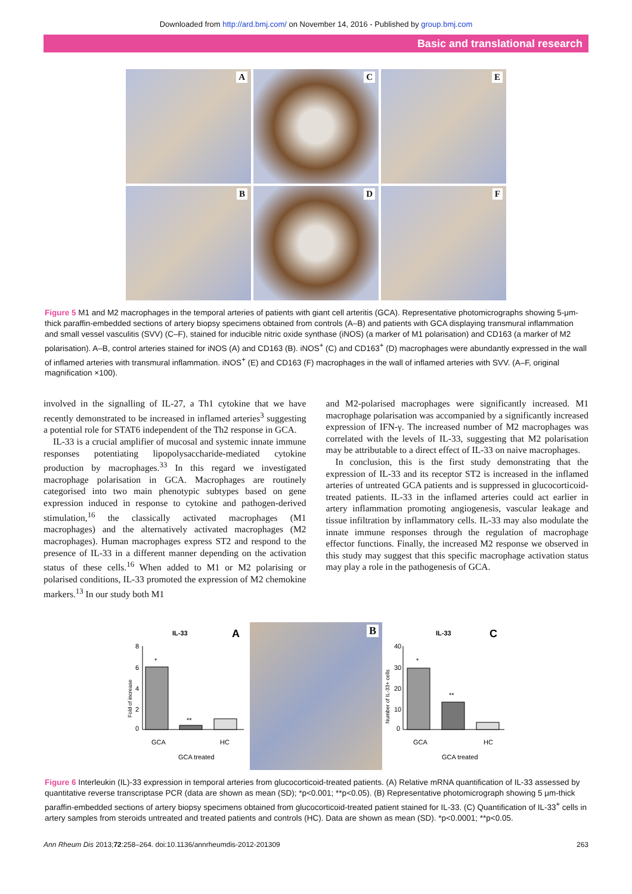Downloaded from http://ard.bmj.com/ on November 14, 2016 - Published by group.bmj.com
Basic and translational research
A
C
E
B
D
F
Figure 5 M1 and M2 macrophages in the temporal arteries of patients with giant cell arteritis (GCA). Representative photomicrographs showing 5-μm-thick paraffin-embedded sections of artery biopsy specimens obtained from controls (A–B) and patients with GCA displaying transmural inflammation and small vessel vasculitis (SVV) (C–F), stained for inducible nitric oxide synthase (iNOS) (a marker of M1 polarisation) and CD163 (a marker of M2 polarisation). A–B, control arteries stained for iNOS (A) and CD163 (B). iNOS<sup>+</sup> (C) and CD163<sup>+</sup> (D) macrophages were abundantly expressed in the wall of inflamed arteries with transmural inflammation. iNOS<sup>+</sup> (E) and CD163 (F) macrophages in the wall of inflamed arteries with SVV. (A–F, original magnification ×100).
involved in the signalling of IL-27, a Th1 cytokine that we have recently demonstrated to be increased in inflamed arteries<sup>3</sup> suggesting a potential role for STAT6 independent of the Th2 response in GCA.
IL-33 is a crucial amplifier of mucosal and systemic innate immune responses potentiating lipopolysaccharide-mediated cytokine production by macrophages.<sup>33</sup> In this regard we investigated macrophage polarisation in GCA. Macrophages are routinely categorised into two main phenotypic subtypes based on gene expression induced in response to cytokine and pathogen-derived stimulation,<sup>16</sup> the classically activated macrophages (M1 macrophages) and the alternatively activated macrophages (M2 macrophages). Human macrophages express ST2 and respond to the presence of IL-33 in a different manner depending on the activation status of these cells.<sup>16</sup> When added to M1 or M2 polarising or polarised conditions, IL-33 promoted the expression of M2 chemokine markers.<sup>13</sup> In our study both M1
and M2-polarised macrophages were significantly increased. M1 macrophage polarisation was accompanied by a significantly increased expression of IFN-γ. The increased number of M2 macrophages was correlated with the levels of IL-33, suggesting that M2 polarisation may be attributable to a direct effect of IL-33 on naive macrophages.
In conclusion, this is the first study demonstrating that the expression of IL-33 and its receptor ST2 is increased in the inflamed arteries of untreated GCA patients and is suppressed in glucocorticoid-treated patients. IL-33 in the inflamed arteries could act earlier in artery inflammation promoting angiogenesis, vascular leakage and tissue infiltration by inflammatory cells. IL-33 may also modulate the innate immune responses through the regulation of macrophage effector functions. Finally, the increased M2 response we observed in this study may suggest that this specific macrophage activation status may play a role in the pathogenesis of GCA.
IL-33
A
Fold of increase
8
6
4
2
0
*
**
GCA
GCA treated
HC
B
IL-33
C
Number of IL-33+ cells
40
30
20
10
0
*
**
GCA
GCA treated
HC
Figure 6 Interleukin (IL)-33 expression in temporal arteries from glucocorticoid-treated patients. (A) Relative mRNA quantification of IL-33 assessed by quantitative reverse transcriptase PCR (data are shown as mean (SD); *p<0.001; **p<0.05). (B) Representative photomicrograph showing 5 μm-thick paraffin-embedded sections of artery biopsy specimens obtained from glucocorticoid-treated patient stained for IL-33. (C) Quantification of IL-33<sup>+</sup> cells in artery samples from steroids untreated and treated patients and controls (HC). Data are shown as mean (SD). *p<0.0001; **p<0.05.
Ann Rheum Dis 2013;72:258–264. doi:10.1136/annrheumdis-2012-201309 263